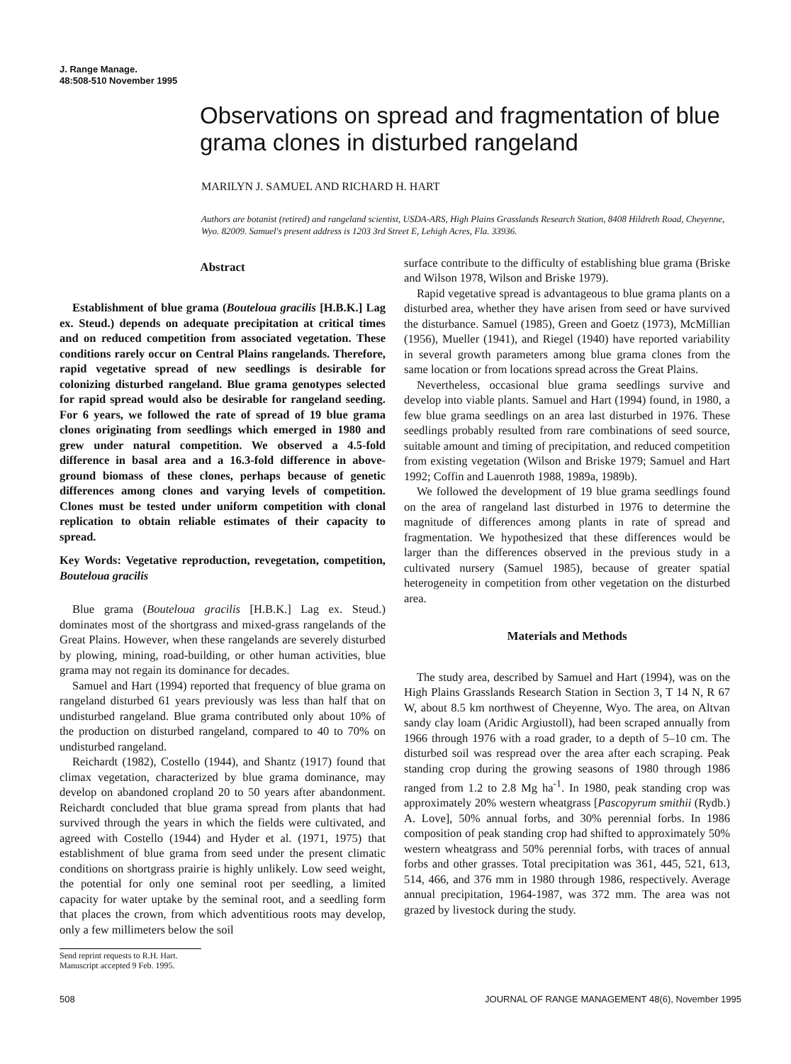J. Range Manage.
48:508-510 November 1995
Observations on spread and fragmentation of blue grama clones in disturbed rangeland
MARILYN J. SAMUEL AND RICHARD H. HART
Authors are botanist (retired) and rangeland scientist, USDA-ARS, High Plains Grasslands Research Station, 8408 Hildreth Road, Cheyenne, Wyo. 82009. Samuel's present address is 1203 3rd Street E, Lehigh Acres, Fla. 33936.
Abstract
Establishment of blue grama (Bouteloua gracilis [H.B.K.] Lag ex. Steud.) depends on adequate precipitation at critical times and on reduced competition from associated vegetation. These conditions rarely occur on Central Plains rangelands. Therefore, rapid vegetative spread of new seedlings is desirable for colonizing disturbed rangeland. Blue grama genotypes selected for rapid spread would also be desirable for rangeland seeding. For 6 years, we followed the rate of spread of 19 blue grama clones originating from seedlings which emerged in 1980 and grew under natural competition. We observed a 4.5-fold difference in basal area and a 16.3-fold difference in above-ground biomass of these clones, perhaps because of genetic differences among clones and varying levels of competition. Clones must be tested under uniform competition with clonal replication to obtain reliable estimates of their capacity to spread.
Key Words: Vegetative reproduction, revegetation, competition, Bouteloua gracilis
Blue grama (Bouteloua gracilis [H.B.K.] Lag ex. Steud.) dominates most of the shortgrass and mixed-grass rangelands of the Great Plains. However, when these rangelands are severely disturbed by plowing, mining, road-building, or other human activities, blue grama may not regain its dominance for decades.
Samuel and Hart (1994) reported that frequency of blue grama on rangeland disturbed 61 years previously was less than half that on undisturbed rangeland. Blue grama contributed only about 10% of the production on disturbed rangeland, compared to 40 to 70% on undisturbed rangeland.
Reichardt (1982), Costello (1944), and Shantz (1917) found that climax vegetation, characterized by blue grama dominance, may develop on abandoned cropland 20 to 50 years after abandonment. Reichardt concluded that blue grama spread from plants that had survived through the years in which the fields were cultivated, and agreed with Costello (1944) and Hyder et al. (1971, 1975) that establishment of blue grama from seed under the present climatic conditions on shortgrass prairie is highly unlikely. Low seed weight, the potential for only one seminal root per seedling, a limited capacity for water uptake by the seminal root, and a seedling form that places the crown, from which adventitious roots may develop, only a few millimeters below the soil
Send reprint requests to R.H. Hart.
Manuscript accepted 9 Feb. 1995.
surface contribute to the difficulty of establishing blue grama (Briske and Wilson 1978, Wilson and Briske 1979).
Rapid vegetative spread is advantageous to blue grama plants on a disturbed area, whether they have arisen from seed or have survived the disturbance. Samuel (1985), Green and Goetz (1973), McMillian (1956), Mueller (1941), and Riegel (1940) have reported variability in several growth parameters among blue grama clones from the same location or from locations spread across the Great Plains.
Nevertheless, occasional blue grama seedlings survive and develop into viable plants. Samuel and Hart (1994) found, in 1980, a few blue grama seedlings on an area last disturbed in 1976. These seedlings probably resulted from rare combinations of seed source, suitable amount and timing of precipitation, and reduced competition from existing vegetation (Wilson and Briske 1979; Samuel and Hart 1992; Coffin and Lauenroth 1988, 1989a, 1989b).
We followed the development of 19 blue grama seedlings found on the area of rangeland last disturbed in 1976 to determine the magnitude of differences among plants in rate of spread and fragmentation. We hypothesized that these differences would be larger than the differences observed in the previous study in a cultivated nursery (Samuel 1985), because of greater spatial heterogeneity in competition from other vegetation on the disturbed area.
Materials and Methods
The study area, described by Samuel and Hart (1994), was on the High Plains Grasslands Research Station in Section 3, T 14 N, R 67 W, about 8.5 km northwest of Cheyenne, Wyo. The area, on Altvan sandy clay loam (Aridic Argiustoll), had been scraped annually from 1966 through 1976 with a road grader, to a depth of 5–10 cm. The disturbed soil was respread over the area after each scraping. Peak standing crop during the growing seasons of 1980 through 1986 ranged from 1.2 to 2.8 Mg ha<sup>-1</sup>. In 1980, peak standing crop was approximately 20% western wheatgrass [Pascopyrum smithii (Rydb.) A. Love], 50% annual forbs, and 30% perennial forbs. In 1986 composition of peak standing crop had shifted to approximately 50% western wheatgrass and 50% perennial forbs, with traces of annual forbs and other grasses. Total precipitation was 361, 445, 521, 613, 514, 466, and 376 mm in 1980 through 1986, respectively. Average annual precipitation, 1964-1987, was 372 mm. The area was not grazed by livestock during the study.
508 JOURNAL OF RANGE MANAGEMENT 48(6), November 1995